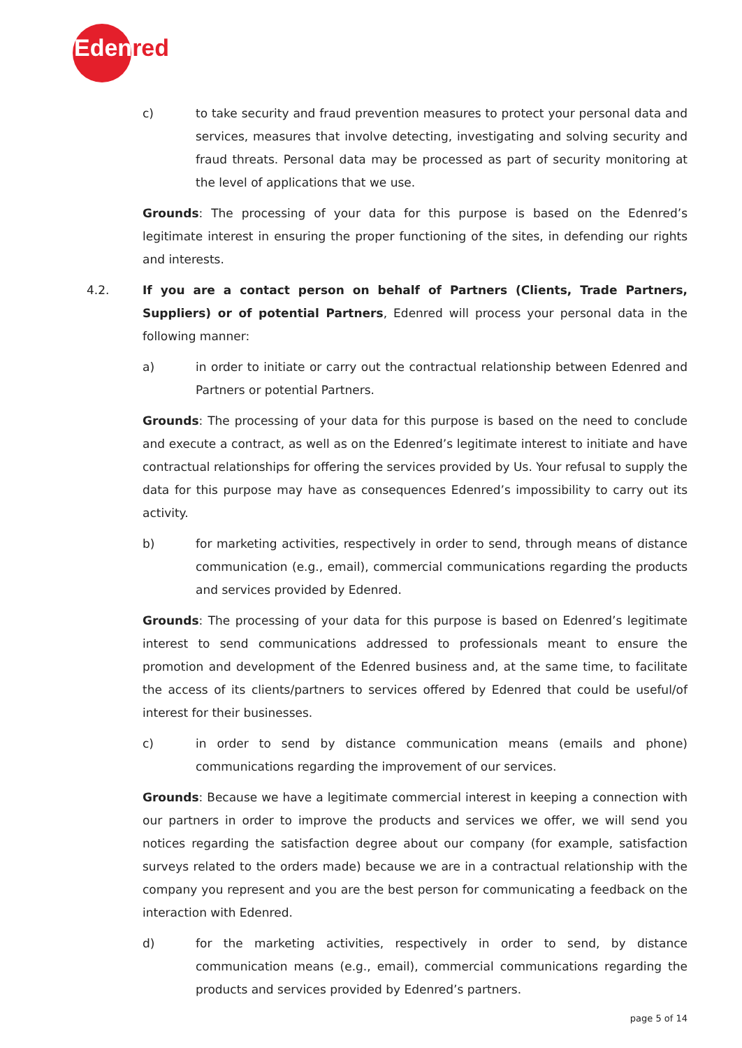Edenred
c) to take security and fraud prevention measures to protect your personal data and services, measures that involve detecting, investigating and solving security and fraud threats. Personal data may be processed as part of security monitoring at the level of applications that we use.
Grounds: The processing of your data for this purpose is based on the Edenred’s legitimate interest in ensuring the proper functioning of the sites, in defending our rights and interests.
4.2. If you are a contact person on behalf of Partners (Clients, Trade Partners, Suppliers) or of potential Partners, Edenred will process your personal data in the following manner:
a) in order to initiate or carry out the contractual relationship between Edenred and Partners or potential Partners.
Grounds: The processing of your data for this purpose is based on the need to conclude and execute a contract, as well as on the Edenred’s legitimate interest to initiate and have contractual relationships for offering the services provided by Us. Your refusal to supply the data for this purpose may have as consequences Edenred’s impossibility to carry out its activity.
b) for marketing activities, respectively in order to send, through means of distance communication (e.g., email), commercial communications regarding the products and services provided by Edenred.
Grounds: The processing of your data for this purpose is based on Edenred’s legitimate interest to send communications addressed to professionals meant to ensure the promotion and development of the Edenred business and, at the same time, to facilitate the access of its clients/partners to services offered by Edenred that could be useful/of interest for their businesses.
c) in order to send by distance communication means (emails and phone) communications regarding the improvement of our services.
Grounds: Because we have a legitimate commercial interest in keeping a connection with our partners in order to improve the products and services we offer, we will send you notices regarding the satisfaction degree about our company (for example, satisfaction surveys related to the orders made) because we are in a contractual relationship with the company you represent and you are the best person for communicating a feedback on the interaction with Edenred.
d) for the marketing activities, respectively in order to send, by distance communication means (e.g., email), commercial communications regarding the products and services provided by Edenred’s partners.
page 5 of 14